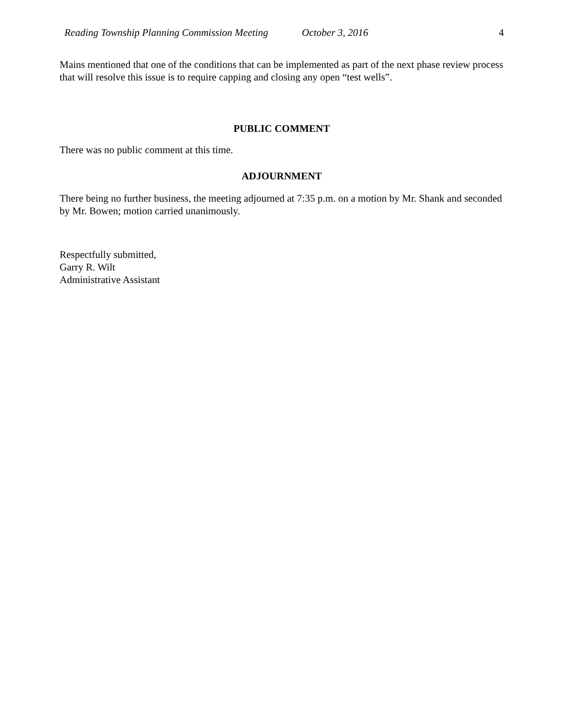Reading Township Planning Commission Meeting October 3, 2016 4
Mains mentioned that one of the conditions that can be implemented as part of the next phase review process that will resolve this issue is to require capping and closing any open “test wells”.
PUBLIC COMMENT
There was no public comment at this time.
ADJOURNMENT
There being no further business, the meeting adjourned at 7:35 p.m. on a motion by Mr. Shank and seconded by Mr. Bowen; motion carried unanimously.
Respectfully submitted,
Garry R. Wilt
Administrative Assistant